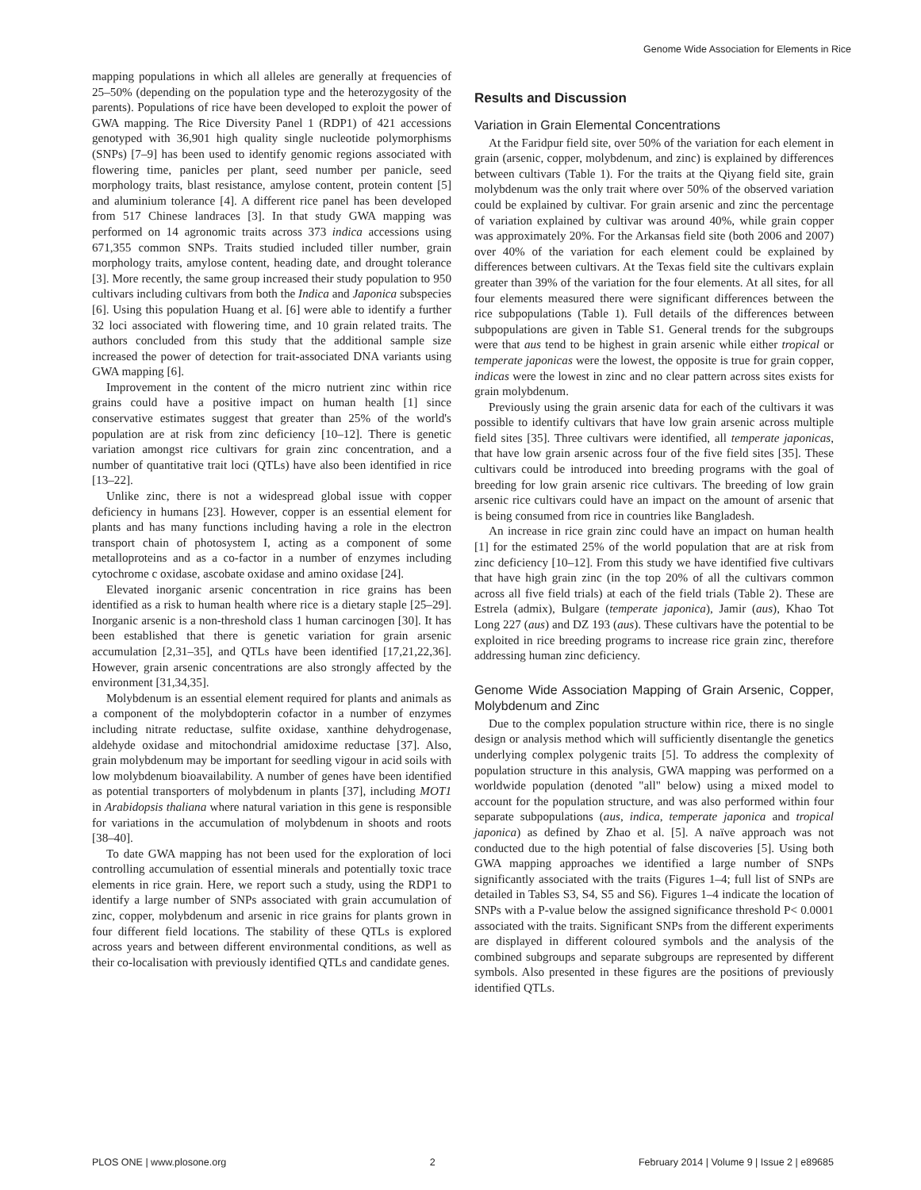Genome Wide Association for Elements in Rice
mapping populations in which all alleles are generally at frequencies of 25–50% (depending on the population type and the heterozygosity of the parents). Populations of rice have been developed to exploit the power of GWA mapping. The Rice Diversity Panel 1 (RDP1) of 421 accessions genotyped with 36,901 high quality single nucleotide polymorphisms (SNPs) [7–9] has been used to identify genomic regions associated with flowering time, panicles per plant, seed number per panicle, seed morphology traits, blast resistance, amylose content, protein content [5] and aluminium tolerance [4]. A different rice panel has been developed from 517 Chinese landraces [3]. In that study GWA mapping was performed on 14 agronomic traits across 373 indica accessions using 671,355 common SNPs. Traits studied included tiller number, grain morphology traits, amylose content, heading date, and drought tolerance [3]. More recently, the same group increased their study population to 950 cultivars including cultivars from both the Indica and Japonica subspecies [6]. Using this population Huang et al. [6] were able to identify a further 32 loci associated with flowering time, and 10 grain related traits. The authors concluded from this study that the additional sample size increased the power of detection for trait-associated DNA variants using GWA mapping [6].
Improvement in the content of the micro nutrient zinc within rice grains could have a positive impact on human health [1] since conservative estimates suggest that greater than 25% of the world's population are at risk from zinc deficiency [10–12]. There is genetic variation amongst rice cultivars for grain zinc concentration, and a number of quantitative trait loci (QTLs) have also been identified in rice [13–22].
Unlike zinc, there is not a widespread global issue with copper deficiency in humans [23]. However, copper is an essential element for plants and has many functions including having a role in the electron transport chain of photosystem I, acting as a component of some metalloproteins and as a co-factor in a number of enzymes including cytochrome c oxidase, ascobate oxidase and amino oxidase [24].
Elevated inorganic arsenic concentration in rice grains has been identified as a risk to human health where rice is a dietary staple [25–29]. Inorganic arsenic is a non-threshold class 1 human carcinogen [30]. It has been established that there is genetic variation for grain arsenic accumulation [2,31–35], and QTLs have been identified [17,21,22,36]. However, grain arsenic concentrations are also strongly affected by the environment [31,34,35].
Molybdenum is an essential element required for plants and animals as a component of the molybdopterin cofactor in a number of enzymes including nitrate reductase, sulfite oxidase, xanthine dehydrogenase, aldehyde oxidase and mitochondrial amidoxime reductase [37]. Also, grain molybdenum may be important for seedling vigour in acid soils with low molybdenum bioavailability. A number of genes have been identified as potential transporters of molybdenum in plants [37], including MOT1 in Arabidopsis thaliana where natural variation in this gene is responsible for variations in the accumulation of molybdenum in shoots and roots [38–40].
To date GWA mapping has not been used for the exploration of loci controlling accumulation of essential minerals and potentially toxic trace elements in rice grain. Here, we report such a study, using the RDP1 to identify a large number of SNPs associated with grain accumulation of zinc, copper, molybdenum and arsenic in rice grains for plants grown in four different field locations. The stability of these QTLs is explored across years and between different environmental conditions, as well as their co-localisation with previously identified QTLs and candidate genes.
Results and Discussion
Variation in Grain Elemental Concentrations
At the Faridpur field site, over 50% of the variation for each element in grain (arsenic, copper, molybdenum, and zinc) is explained by differences between cultivars (Table 1). For the traits at the Qiyang field site, grain molybdenum was the only trait where over 50% of the observed variation could be explained by cultivar. For grain arsenic and zinc the percentage of variation explained by cultivar was around 40%, while grain copper was approximately 20%. For the Arkansas field site (both 2006 and 2007) over 40% of the variation for each element could be explained by differences between cultivars. At the Texas field site the cultivars explain greater than 39% of the variation for the four elements. At all sites, for all four elements measured there were significant differences between the rice subpopulations (Table 1). Full details of the differences between subpopulations are given in Table S1. General trends for the subgroups were that aus tend to be highest in grain arsenic while either tropical or temperate japonicas were the lowest, the opposite is true for grain copper, indicas were the lowest in zinc and no clear pattern across sites exists for grain molybdenum.
Previously using the grain arsenic data for each of the cultivars it was possible to identify cultivars that have low grain arsenic across multiple field sites [35]. Three cultivars were identified, all temperate japonicas, that have low grain arsenic across four of the five field sites [35]. These cultivars could be introduced into breeding programs with the goal of breeding for low grain arsenic rice cultivars. The breeding of low grain arsenic rice cultivars could have an impact on the amount of arsenic that is being consumed from rice in countries like Bangladesh.
An increase in rice grain zinc could have an impact on human health [1] for the estimated 25% of the world population that are at risk from zinc deficiency [10–12]. From this study we have identified five cultivars that have high grain zinc (in the top 20% of all the cultivars common across all five field trials) at each of the field trials (Table 2). These are Estrela (admix), Bulgare (temperate japonica), Jamir (aus), Khao Tot Long 227 (aus) and DZ 193 (aus). These cultivars have the potential to be exploited in rice breeding programs to increase rice grain zinc, therefore addressing human zinc deficiency.
Genome Wide Association Mapping of Grain Arsenic, Copper, Molybdenum and Zinc
Due to the complex population structure within rice, there is no single design or analysis method which will sufficiently disentangle the genetics underlying complex polygenic traits [5]. To address the complexity of population structure in this analysis, GWA mapping was performed on a worldwide population (denoted "all" below) using a mixed model to account for the population structure, and was also performed within four separate subpopulations (aus, indica, temperate japonica and tropical japonica) as defined by Zhao et al. [5]. A naïve approach was not conducted due to the high potential of false discoveries [5]. Using both GWA mapping approaches we identified a large number of SNPs significantly associated with the traits (Figures 1–4; full list of SNPs are detailed in Tables S3, S4, S5 and S6). Figures 1–4 indicate the location of SNPs with a P-value below the assigned significance threshold P< 0.0001 associated with the traits. Significant SNPs from the different experiments are displayed in different coloured symbols and the analysis of the combined subgroups and separate subgroups are represented by different symbols. Also presented in these figures are the positions of previously identified QTLs.
PLOS ONE | www.plosone.org 2 February 2014 | Volume 9 | Issue 2 | e89685